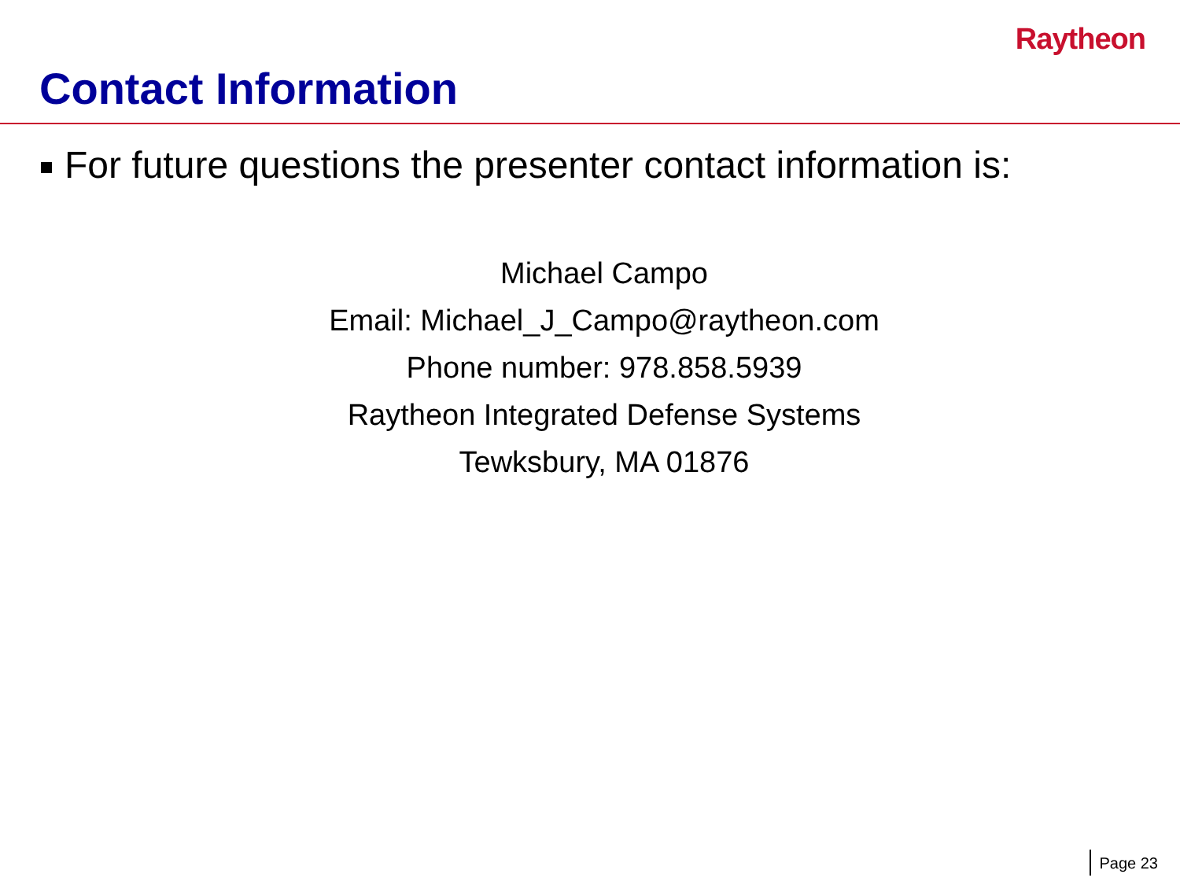Raytheon
Contact Information
For future questions the presenter contact information is:
Michael Campo
Email: Michael_J_Campo@raytheon.com
Phone number: 978.858.5939
Raytheon Integrated Defense Systems
Tewksbury, MA 01876
Page 23